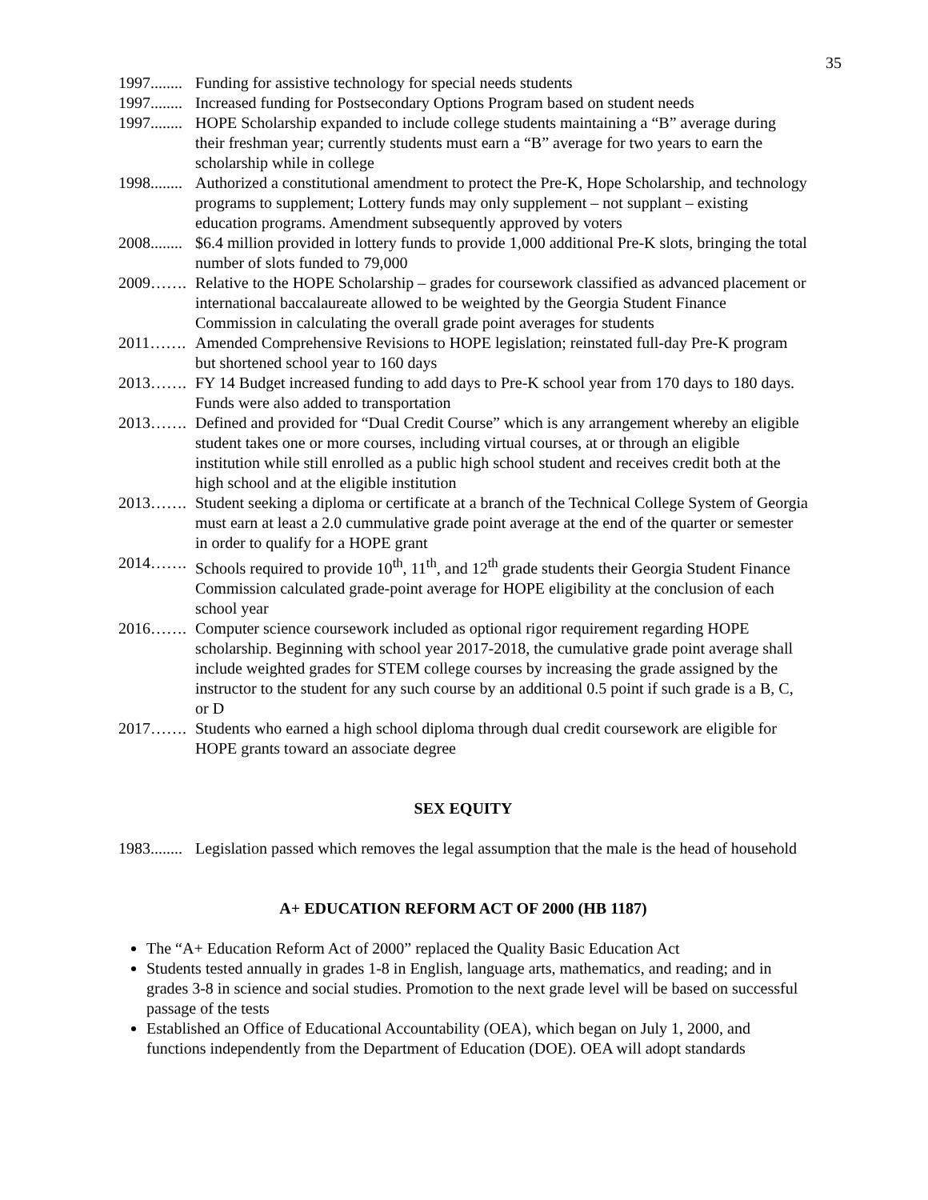35
1997........ Funding for assistive technology for special needs students
1997........ Increased funding for Postsecondary Options Program based on student needs
1997........ HOPE Scholarship expanded to include college students maintaining a “B” average during their freshman year; currently students must earn a “B” average for two years to earn the scholarship while in college
1998........ Authorized a constitutional amendment to protect the Pre-K, Hope Scholarship, and technology programs to supplement; Lottery funds may only supplement – not supplant – existing education programs. Amendment subsequently approved by voters
2008........ $6.4 million provided in lottery funds to provide 1,000 additional Pre-K slots, bringing the total number of slots funded to 79,000
2009……. Relative to the HOPE Scholarship – grades for coursework classified as advanced placement or international baccalaureate allowed to be weighted by the Georgia Student Finance Commission in calculating the overall grade point averages for students
2011……. Amended Comprehensive Revisions to HOPE legislation; reinstated full-day Pre-K program but shortened school year to 160 days
2013……. FY 14 Budget increased funding to add days to Pre-K school year from 170 days to 180 days. Funds were also added to transportation
2013……. Defined and provided for “Dual Credit Course” which is any arrangement whereby an eligible student takes one or more courses, including virtual courses, at or through an eligible institution while still enrolled as a public high school student and receives credit both at the high school and at the eligible institution
2013……. Student seeking a diploma or certificate at a branch of the Technical College System of Georgia must earn at least a 2.0 cummulative grade point average at the end of the quarter or semester in order to qualify for a HOPE grant
2014……. Schools required to provide 10<sup>th</sup>, 11<sup>th</sup>, and 12<sup>th</sup> grade students their Georgia Student Finance Commission calculated grade-point average for HOPE eligibility at the conclusion of each school year
2016……. Computer science coursework included as optional rigor requirement regarding HOPE scholarship. Beginning with school year 2017-2018, the cumulative grade point average shall include weighted grades for STEM college courses by increasing the grade assigned by the instructor to the student for any such course by an additional 0.5 point if such grade is a B, C, or D
2017……. Students who earned a high school diploma through dual credit coursework are eligible for HOPE grants toward an associate degree
SEX EQUITY
1983........ Legislation passed which removes the legal assumption that the male is the head of household
A+ EDUCATION REFORM ACT OF 2000 (HB 1187)
The “A+ Education Reform Act of 2000” replaced the Quality Basic Education Act
Students tested annually in grades 1-8 in English, language arts, mathematics, and reading; and in grades 3-8 in science and social studies. Promotion to the next grade level will be based on successful passage of the tests
Established an Office of Educational Accountability (OEA), which began on July 1, 2000, and functions independently from the Department of Education (DOE). OEA will adopt standards